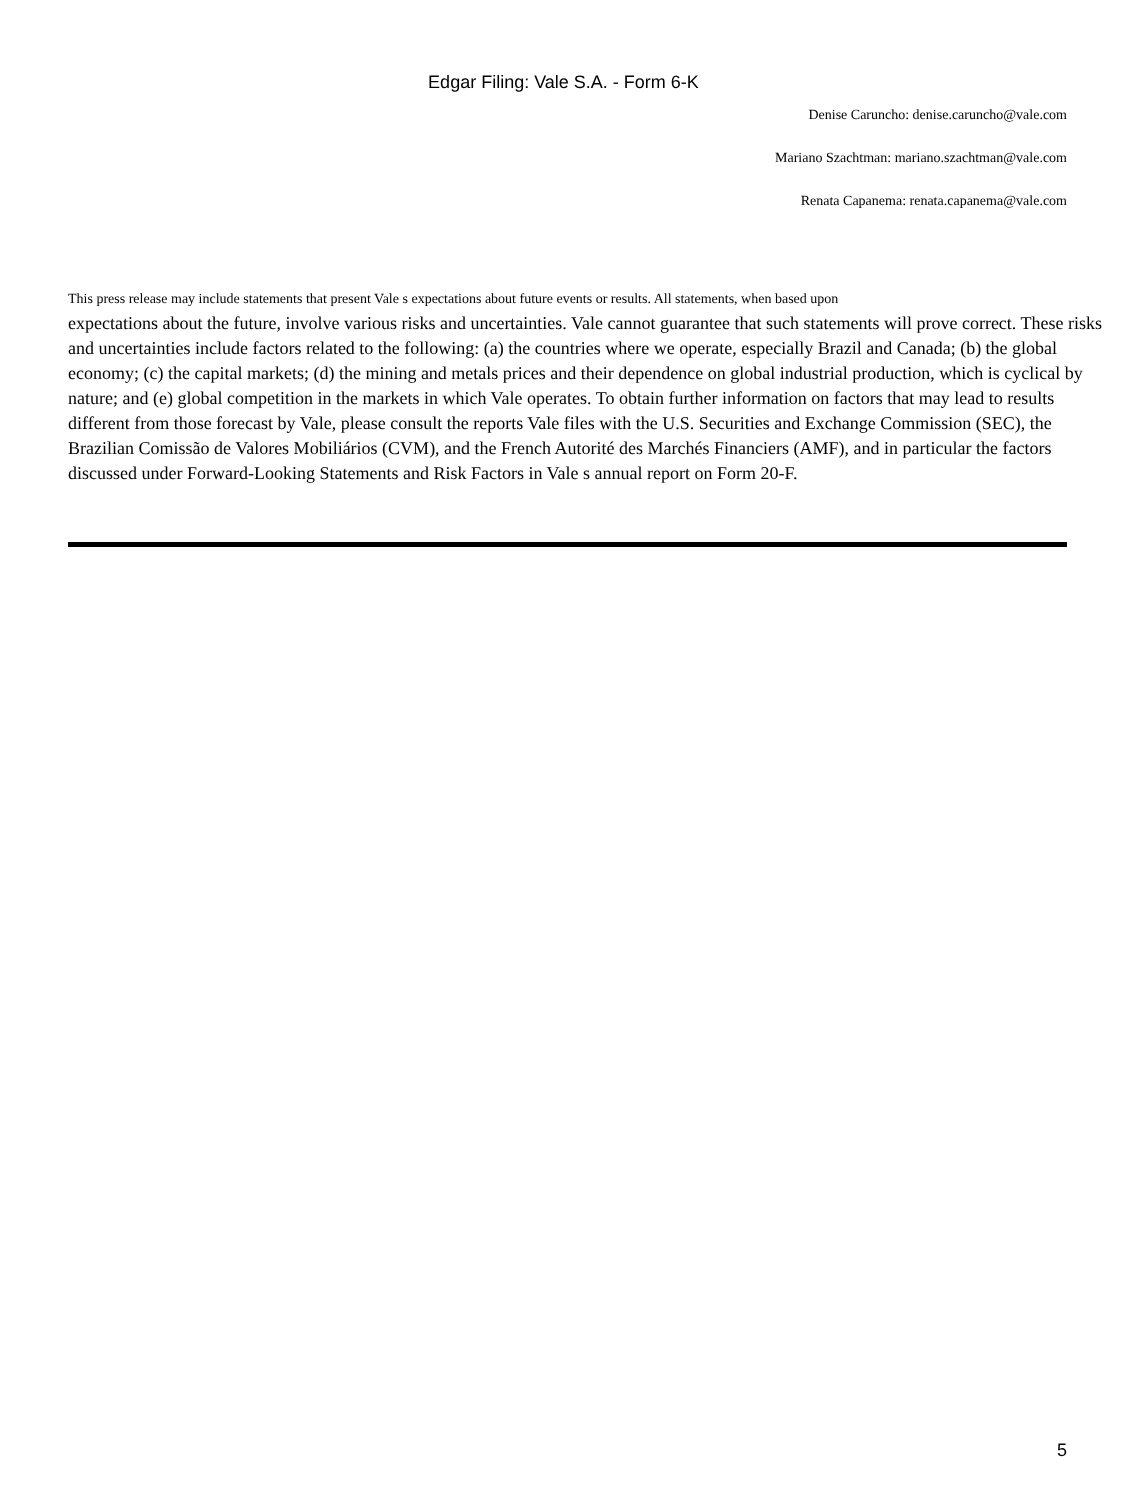Edgar Filing: Vale S.A. - Form 6-K
Denise Caruncho: denise.caruncho@vale.com
Mariano Szachtman: mariano.szachtman@vale.com
Renata Capanema: renata.capanema@vale.com
This press release may include statements that present Vale s expectations about future events or results. All statements, when based upon
expectations about the future, involve various risks and uncertainties. Vale cannot guarantee that such statements will prove correct. These risks and uncertainties include factors related to the following: (a) the countries where we operate, especially Brazil and Canada; (b) the global economy; (c) the capital markets; (d) the mining and metals prices and their dependence on global industrial production, which is cyclical by nature; and (e) global competition in the markets in which Vale operates. To obtain further information on factors that may lead to results different from those forecast by Vale, please consult the reports Vale files with the U.S. Securities and Exchange Commission (SEC), the Brazilian Comissão de Valores Mobiliários (CVM), and the French Autorité des Marchés Financiers (AMF), and in particular the factors discussed under Forward-Looking Statements and Risk Factors in Vale s annual report on Form 20-F.
5